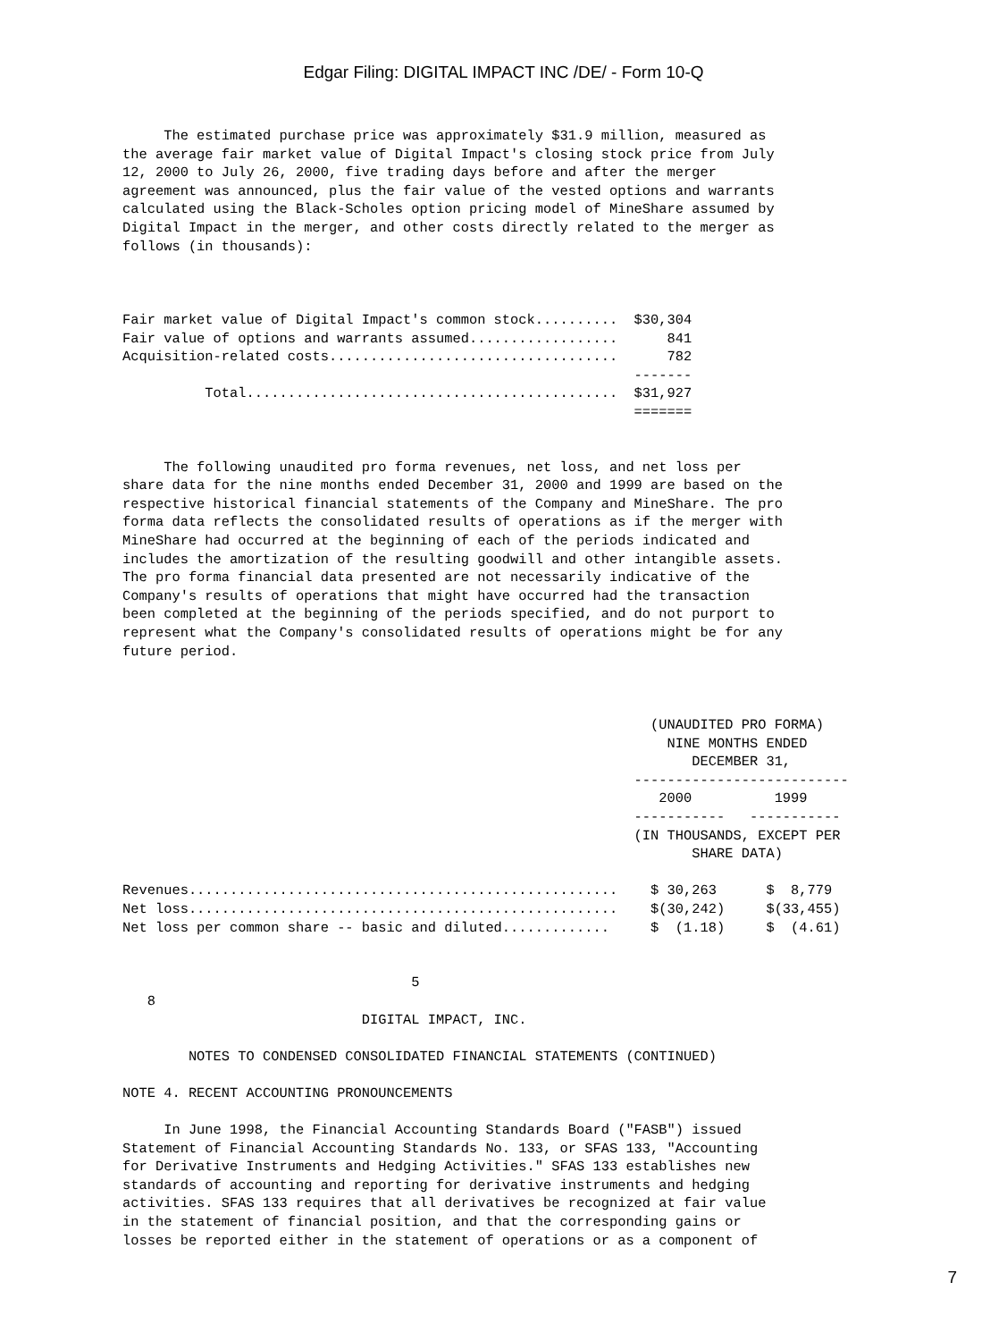Edgar Filing: DIGITAL IMPACT INC /DE/ - Form 10-Q
     The estimated purchase price was approximately $31.9 million, measured as
the average fair market value of Digital Impact's closing stock price from July
12, 2000 to July 26, 2000, five trading days before and after the merger
agreement was announced, plus the fair value of the vested options and warrants
calculated using the Black-Scholes option pricing model of MineShare assumed by
Digital Impact in the merger, and other costs directly related to the merger as
follows (in thousands):



Fair market value of Digital Impact's common stock..........  $30,304
Fair value of options and warrants assumed..................      841
Acquisition-related costs...................................      782
                                                              -------
          Total.............................................  $31,927
                                                              =======


     The following unaudited pro forma revenues, net loss, and net loss per
share data for the nine months ended December 31, 2000 and 1999 are based on the
respective historical financial statements of the Company and MineShare. The pro
forma data reflects the consolidated results of operations as if the merger with
MineShare had occurred at the beginning of each of the periods indicated and
includes the amortization of the resulting goodwill and other intangible assets.
The pro forma financial data presented are not necessarily indicative of the
Company's results of operations that might have occurred had the transaction
been completed at the beginning of the periods specified, and do not purport to
represent what the Company's consolidated results of operations might be for any
future period.



                                                                (UNAUDITED PRO FORMA)
                                                                  NINE MONTHS ENDED
                                                                     DECEMBER 31,
                                                              --------------------------
                                                                 2000          1999
                                                              -----------   -----------
                                                              (IN THOUSANDS, EXCEPT PER
                                                                     SHARE DATA)

Revenues....................................................    $ 30,263      $  8,779
Net loss....................................................    $(30,242)     $(33,455)
Net loss per common share -- basic and diluted.............     $  (1.18)     $  (4.61)


                                   5
   8
                             DIGITAL IMPACT, INC.

        NOTES TO CONDENSED CONSOLIDATED FINANCIAL STATEMENTS (CONTINUED)

NOTE 4. RECENT ACCOUNTING PRONOUNCEMENTS

     In June 1998, the Financial Accounting Standards Board ("FASB") issued
Statement of Financial Accounting Standards No. 133, or SFAS 133, "Accounting
for Derivative Instruments and Hedging Activities." SFAS 133 establishes new
standards of accounting and reporting for derivative instruments and hedging
activities. SFAS 133 requires that all derivatives be recognized at fair value
in the statement of financial position, and that the corresponding gains or
losses be reported either in the statement of operations or as a component of
7